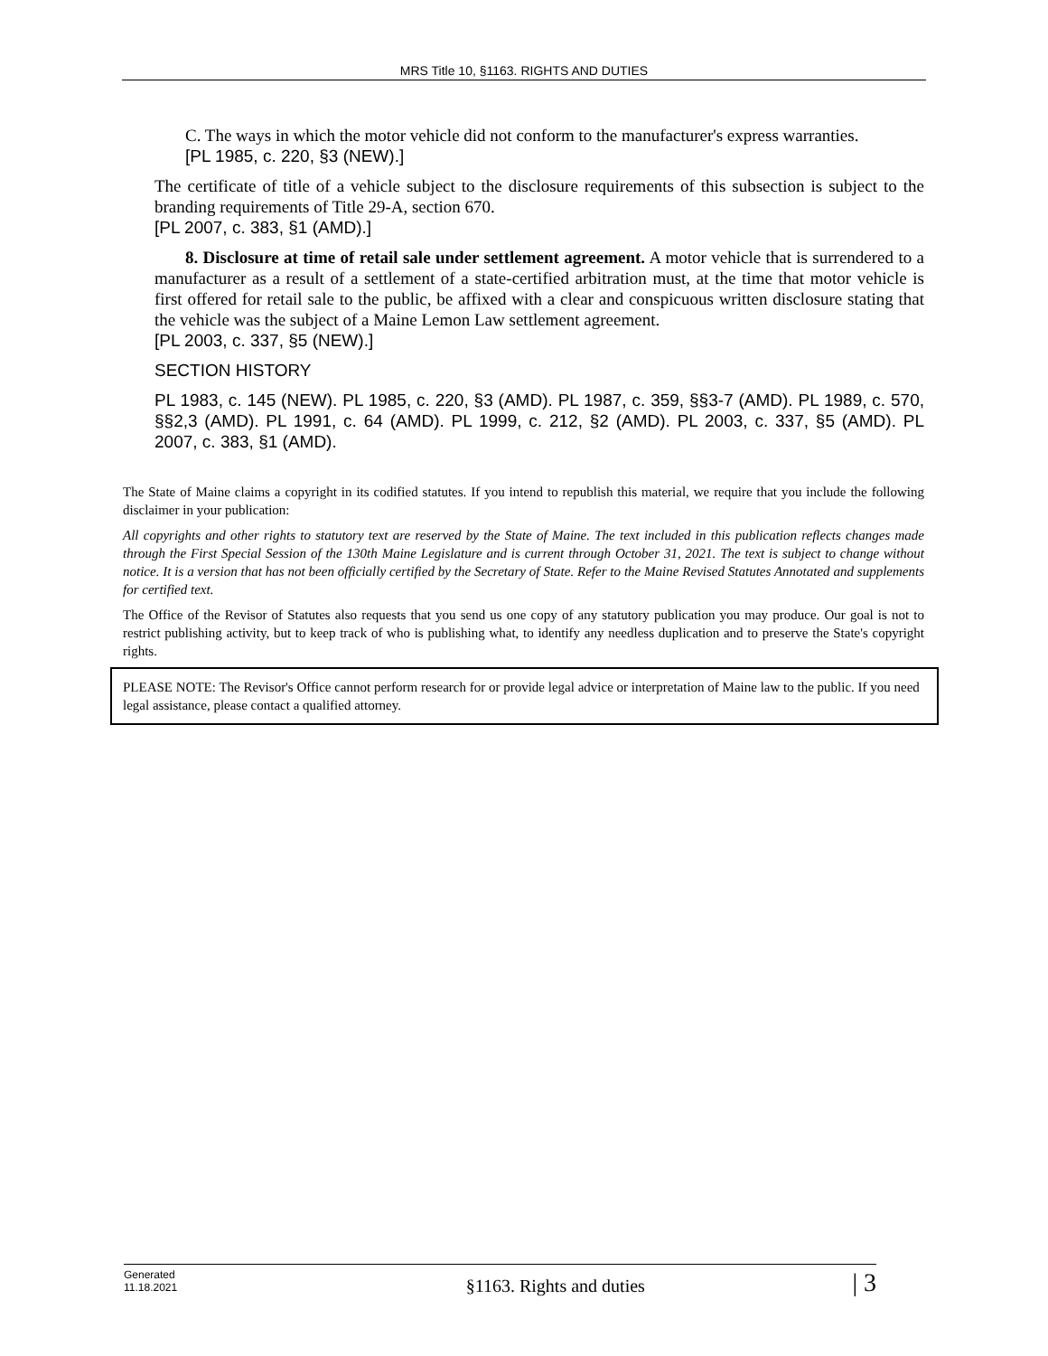MRS Title 10, §1163. RIGHTS AND DUTIES
C. The ways in which the motor vehicle did not conform to the manufacturer's express warranties.
[PL 1985, c. 220, §3 (NEW).]
The certificate of title of a vehicle subject to the disclosure requirements of this subsection is subject to the branding requirements of Title 29-A, section 670.
[PL 2007, c. 383, §1 (AMD).]
8. Disclosure at time of retail sale under settlement agreement. A motor vehicle that is surrendered to a manufacturer as a result of a settlement of a state-certified arbitration must, at the time that motor vehicle is first offered for retail sale to the public, be affixed with a clear and conspicuous written disclosure stating that the vehicle was the subject of a Maine Lemon Law settlement agreement.
[PL 2003, c. 337, §5 (NEW).]
SECTION HISTORY
PL 1983, c. 145 (NEW). PL 1985, c. 220, §3 (AMD). PL 1987, c. 359, §§3-7 (AMD). PL 1989, c. 570, §§2,3 (AMD). PL 1991, c. 64 (AMD). PL 1999, c. 212, §2 (AMD). PL 2003, c. 337, §5 (AMD). PL 2007, c. 383, §1 (AMD).
The State of Maine claims a copyright in its codified statutes. If you intend to republish this material, we require that you include the following disclaimer in your publication:
All copyrights and other rights to statutory text are reserved by the State of Maine. The text included in this publication reflects changes made through the First Special Session of the 130th Maine Legislature and is current through October 31, 2021. The text is subject to change without notice. It is a version that has not been officially certified by the Secretary of State. Refer to the Maine Revised Statutes Annotated and supplements for certified text.
The Office of the Revisor of Statutes also requests that you send us one copy of any statutory publication you may produce. Our goal is not to restrict publishing activity, but to keep track of who is publishing what, to identify any needless duplication and to preserve the State's copyright rights.
PLEASE NOTE: The Revisor's Office cannot perform research for or provide legal advice or interpretation of Maine law to the public. If you need legal assistance, please contact a qualified attorney.
Generated
11.18.2021
§1163. Rights and duties
| 3